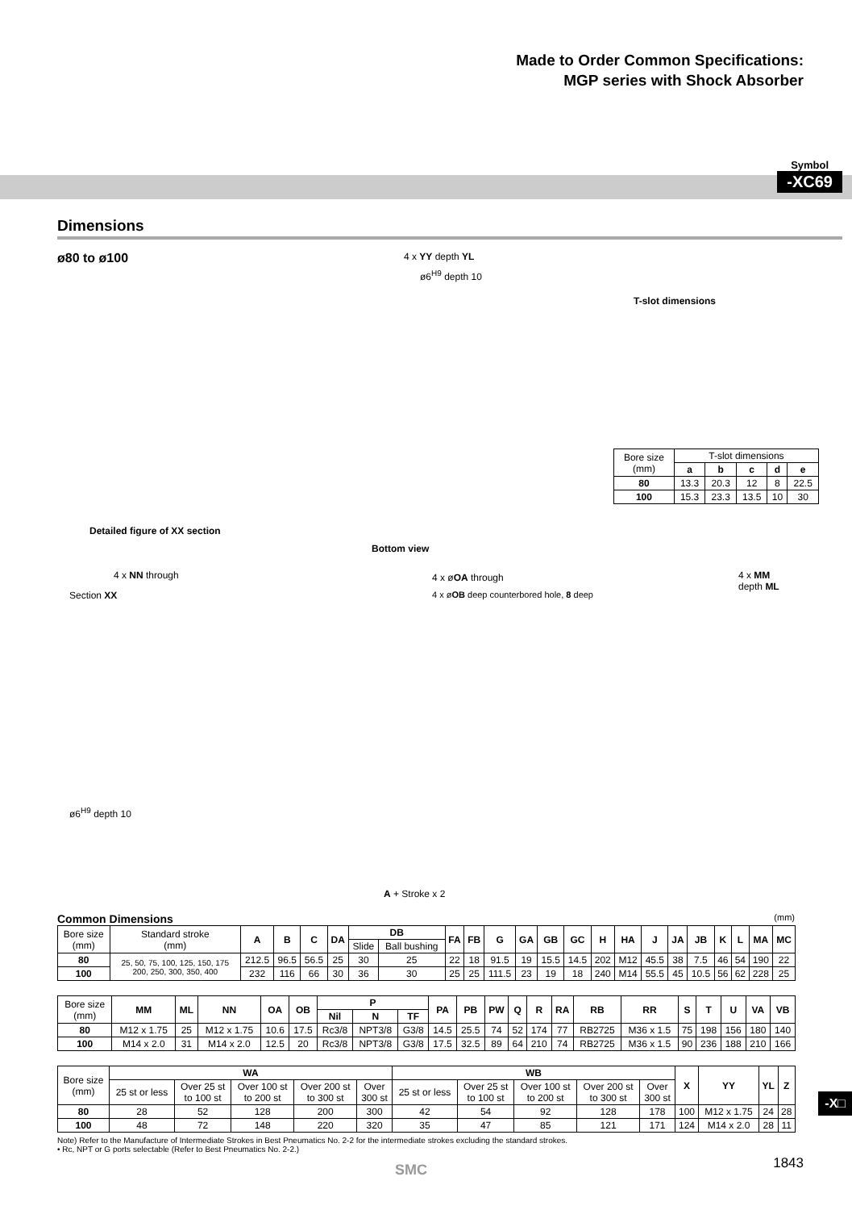Made to Order Common Specifications:
MGP series with Shock Absorber
Symbol
-XC69
Dimensions
ø80 to ø100
4 x YY depth YL
ø6<sup>H9</sup> depth 10
T-slot dimensions
| Bore size (mm) | T-slot dimensions | | | | |
| | a | b | c | d | e |
| 80 | 13.3 | 20.3 | 12 | 8 | 22.5 |
| 100 | 15.3 | 23.3 | 13.5 | 10 | 30 |
Detailed figure of XX section
Bottom view
4 x NN through
Section XX
4 x øOA through
4 x øOB deep counterbored hole, 8 deep
4 x MM depth ML
ø6<sup>H9</sup> depth 10
A + Stroke x 2
Common Dimensions (mm)
| Bore size (mm) | Standard stroke (mm) | A | B | C | DA | DB | | FA | FB | G | GA | GB | GC | H | HA | J | JA | JB | K | L | MA | MC |
| | | | | | | Slide | Ball bushing | | | | | | | | | | | | | | | |
| 80 | 25, 50, 75, 100, 125, 150, 175 200, 250, 300, 350, 400 | 212.5 | 96.5 | 56.5 | 25 | 30 | 25 | 22 | 18 | 91.5 | 19 | 15.5 | 14.5 | 202 | M12 | 45.5 | 38 | 7.5 | 46 | 54 | 190 | 22 |
| 100 | | 232 | 116 | 66 | 30 | 36 | 30 | 25 | 25 | 111.5 | 23 | 19 | 18 | 240 | M14 | 55.5 | 45 | 10.5 | 56 | 62 | 228 | 25 |
| Bore size (mm) | MM | ML | NN | OA | OB | P | | | PA | PB | PW | Q | R | RA | RB | RR | S | T | U | VA | VB |
| | | | | | | Nil | N | TF | | | | | | | | | | | | | |
| 80 | M12 x 1.75 | 25 | M12 x 1.75 | 10.6 | 17.5 | Rc3/8 | NPT3/8 | G3/8 | 14.5 | 25.5 | 74 | 52 | 174 | 77 | RB2725 | M36 x 1.5 | 75 | 198 | 156 | 180 | 140 |
| 100 | M14 x 2.0 | 31 | M14 x 2.0 | 12.5 | 20 | Rc3/8 | NPT3/8 | G3/8 | 17.5 | 32.5 | 89 | 64 | 210 | 74 | RB2725 | M36 x 1.5 | 90 | 236 | 188 | 210 | 166 |
| Bore size (mm) | WA | | | | | WB | | | | | X | YY | YL | Z |
| | 25 st or less | Over 25 st to 100 st | Over 100 st to 200 st | Over 200 st to 300 st | Over 300 st | 25 st or less | Over 25 st to 100 st | Over 100 st to 200 st | Over 200 st to 300 st | Over 300 st | | | | |
| 80 | 28 | 52 | 128 | 200 | 300 | 42 | 54 | 92 | 128 | 178 | 100 | M12 x 1.75 | 24 | 28 |
| 100 | 48 | 72 | 148 | 220 | 320 | 35 | 47 | 85 | 121 | 171 | 124 | M14 x 2.0 | 28 | 11 |
Note) Refer to the Manufacture of Intermediate Strokes in Best Pneumatics No. 2-2 for the intermediate strokes excluding the standard strokes.
• Rc, NPT or G ports selectable (Refer to Best Pneumatics No. 2-2.)
-X□
1843 SMC